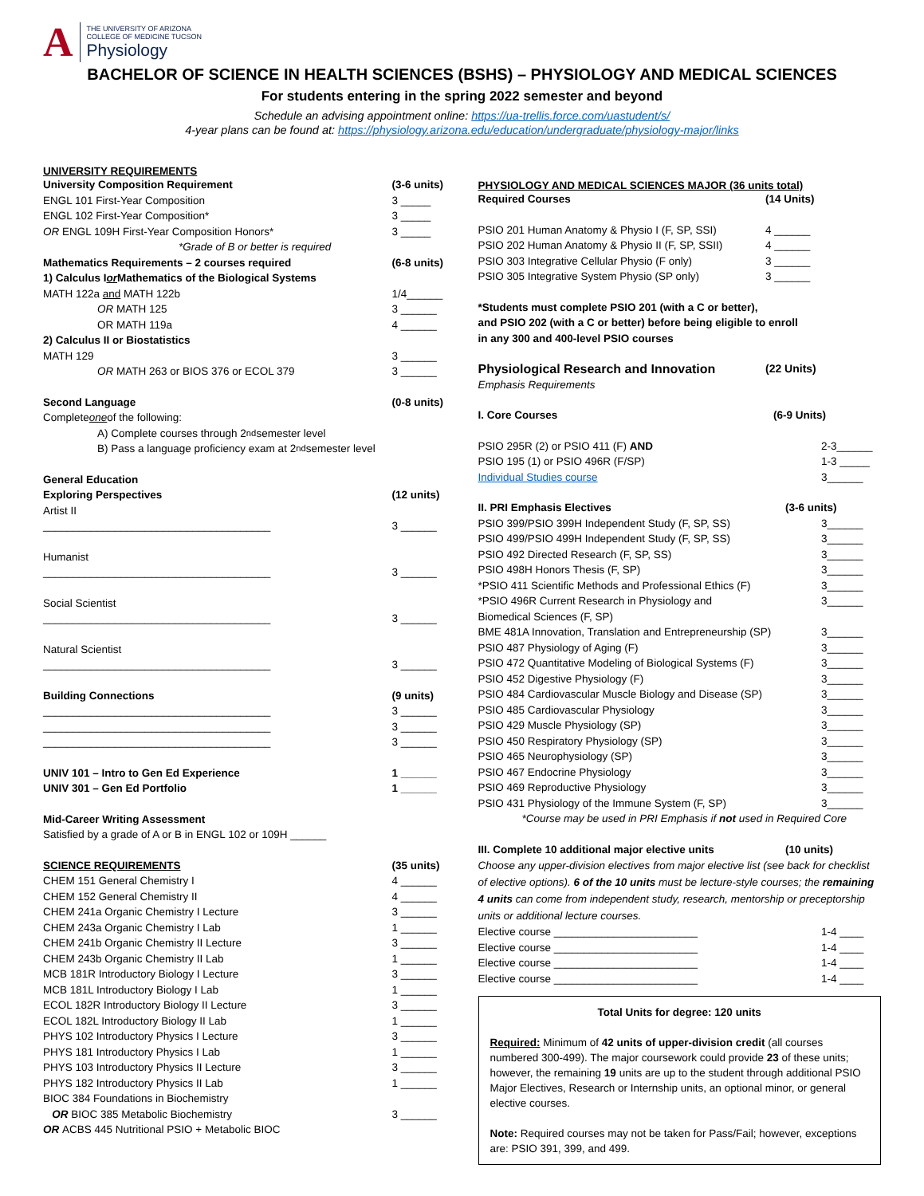A
THE UNIVERSITY OF ARIZONA
COLLEGE OF MEDICINE TUCSON
Physiology
BACHELOR OF SCIENCE IN HEALTH SCIENCES (BSHS) – PHYSIOLOGY AND MEDICAL SCIENCES
For students entering in the spring 2022 semester and beyond
Schedule an advising appointment online: https://ua-trellis.force.com/uastudent/s/
4-year plans can be found at: https://physiology.arizona.edu/education/undergraduate/physiology-major/links
UNIVERSITY REQUIREMENTS
University Composition Requirement (3-6 units)
ENGL 101 First-Year Composition 3 _____
ENGL 102 First-Year Composition* 3 _____
OR ENGL 109H First-Year Composition Honors* 3 _____
*Grade of B or better is required
Mathematics Requirements – 2 courses required (6-8 units)
1) Calculus I or Mathematics of the Biological Systems
MATH 122a and MATH 122b 1/4______
OR MATH 125 3 ______
OR MATH 119a 4 ______
2) Calculus II or Biostatistics
MATH 129 3 ______
OR MATH 263 or BIOS 376 or ECOL 379 3 ______
Second Language (0-8 units)
Complete one of the following:
A) Complete courses through 2<sup>nd</sup> semester level
B) Pass a language proficiency exam at 2<sup>nd</sup> semester level
General Education
Exploring Perspectives (12 units)
Artist II
______________________________________ 3 ______
Humanist
______________________________________ 3 ______
Social Scientist
______________________________________ 3 ______
Natural Scientist
______________________________________ 3 ______
Building Connections (9 units)
______________________________________ 3 ______
______________________________________ 3 ______
______________________________________ 3 ______
UNIV 101 – Intro to Gen Ed Experience 1 ______
UNIV 301 – Gen Ed Portfolio 1 ______
Mid-Career Writing Assessment
Satisfied by a grade of A or B in ENGL 102 or 109H ______
SCIENCE REQUIREMENTS (35 units)
CHEM 151 General Chemistry I 4 ______
CHEM 152 General Chemistry II 4 ______
CHEM 241a Organic Chemistry I Lecture 3 ______
CHEM 243a Organic Chemistry I Lab 1 ______
CHEM 241b Organic Chemistry II Lecture 3 ______
CHEM 243b Organic Chemistry II Lab 1 ______
MCB 181R Introductory Biology I Lecture 3 ______
MCB 181L Introductory Biology I Lab 1 ______
ECOL 182R Introductory Biology II Lecture 3 ______
ECOL 182L Introductory Biology II Lab 1 ______
PHYS 102 Introductory Physics I Lecture 3 ______
PHYS 181 Introductory Physics I Lab 1 ______
PHYS 103 Introductory Physics II Lecture 3 ______
PHYS 182 Introductory Physics II Lab 1 ______
BIOC 384 Foundations in Biochemistry
OR BIOC 385 Metabolic Biochemistry 3 ______
OR ACBS 445 Nutritional PSIO + Metabolic BIOC
PHYSIOLOGY AND MEDICAL SCIENCES MAJOR (36 units total)
Required Courses (14 Units)
PSIO 201 Human Anatomy & Physio I (F, SP, SSI) 4 ______
PSIO 202 Human Anatomy & Physio II (F, SP, SSII) 4 ______
PSIO 303 Integrative Cellular Physio (F only) 3 ______
PSIO 305 Integrative System Physio (SP only) 3 ______
*Students must complete PSIO 201 (with a C or better),
and PSIO 202 (with a C or better) before being eligible to enroll
in any 300 and 400-level PSIO courses
Physiological Research and Innovation (22 Units)
Emphasis Requirements
I. Core Courses (6-9 Units)
PSIO 295R (2) or PSIO 411 (F) AND 2-3______
PSIO 195 (1) or PSIO 496R (F/SP) 1-3 _____
Individual Studies course 3______
II. PRI Emphasis Electives (3-6 units)
PSIO 399/PSIO 399H Independent Study (F, SP, SS) 3______
PSIO 499/PSIO 499H Independent Study (F, SP, SS) 3______
PSIO 492 Directed Research (F, SP, SS) 3______
PSIO 498H Honors Thesis (F, SP) 3______
*PSIO 411 Scientific Methods and Professional Ethics (F) 3______
*PSIO 496R Current Research in Physiology and
Biomedical Sciences (F, SP) 3______
BME 481A Innovation, Translation and Entrepreneurship (SP) 3______
PSIO 487 Physiology of Aging (F) 3______
PSIO 472 Quantitative Modeling of Biological Systems (F) 3______
PSIO 452 Digestive Physiology (F) 3______
PSIO 484 Cardiovascular Muscle Biology and Disease (SP) 3______
PSIO 485 Cardiovascular Physiology 3______
PSIO 429 Muscle Physiology (SP) 3______
PSIO 450 Respiratory Physiology (SP) 3______
PSIO 465 Neurophysiology (SP) 3______
PSIO 467 Endocrine Physiology 3______
PSIO 469 Reproductive Physiology 3______
PSIO 431 Physiology of the Immune System (F, SP) 3______
*Course may be used in PRI Emphasis if not used in Required Core
III. Complete 10 additional major elective units (10 units)
Choose any upper-division electives from major elective list (see back for checklist of elective options). 6 of the 10 units must be lecture-style courses; the remaining 4 units can come from independent study, research, mentorship or preceptorship units or additional lecture courses.
Elective course ________________________ 1-4 ____
Elective course ________________________ 1-4 ____
Elective course ________________________ 1-4 ____
Elective course ________________________ 1-4 ____
Total Units for degree: 120 units
Required: Minimum of 42 units of upper-division credit (all courses numbered 300-499). The major coursework could provide 23 of these units; however, the remaining 19 units are up to the student through additional PSIO Major Electives, Research or Internship units, an optional minor, or general elective courses.
Note: Required courses may not be taken for Pass/Fail; however, exceptions are: PSIO 391, 399, and 499.